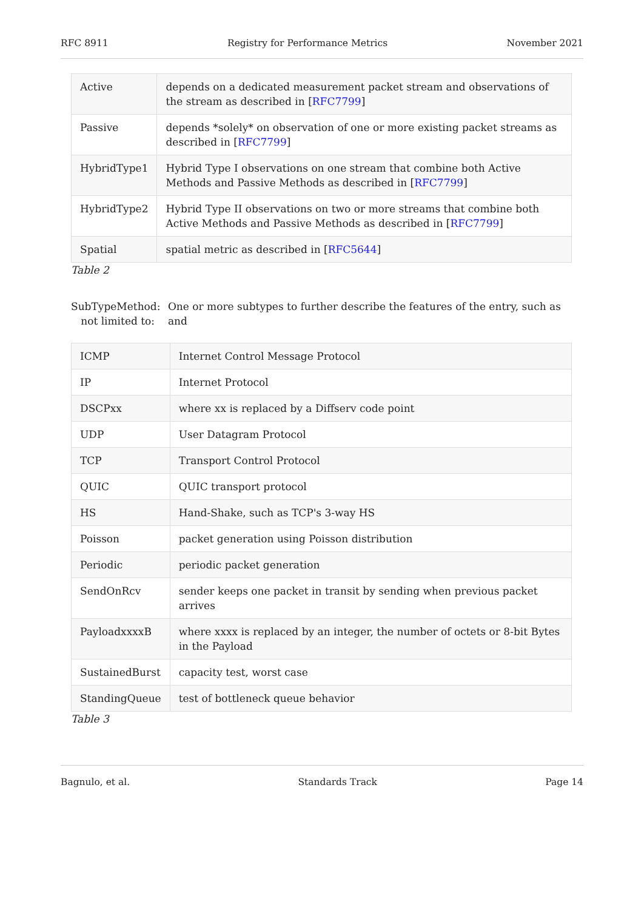RFC 8911 Registry for Performance Metrics November 2021
| Active | depends on a dedicated measurement packet stream and observations of the stream as described in [ RFC7799 ] |
| Passive | depends *solely* on observation of one or more existing packet streams as described in [ RFC7799 ] |
| HybridType1 | Hybrid Type I observations on one stream that combine both Active Methods and Passive Methods as described in [ RFC7799 ] |
| HybridType2 | Hybrid Type II observations on two or more streams that combine both Active Methods and Passive Methods as described in [ RFC7799 ] |
| Spatial | spatial metric as described in [ RFC5644 ] |
Table 2
SubTypeMethod:
not limited to: One or more subtypes to further describe the features of the entry, such as and
| ICMP | Internet Control Message Protocol |
| IP | Internet Protocol |
| DSCPxx | where xx is replaced by a Diffserv code point |
| UDP | User Datagram Protocol |
| TCP | Transport Control Protocol |
| QUIC | QUIC transport protocol |
| HS | Hand-Shake, such as TCP's 3-way HS |
| Poisson | packet generation using Poisson distribution |
| Periodic | periodic packet generation |
| SendOnRcv | sender keeps one packet in transit by sending when previous packet arrives |
| PayloadxxxxB | where xxxx is replaced by an integer, the number of octets or 8-bit Bytes in the Payload |
| SustainedBurst | capacity test, worst case |
| StandingQueue | test of bottleneck queue behavior |
Table 3
Bagnulo, et al. Standards Track Page 14